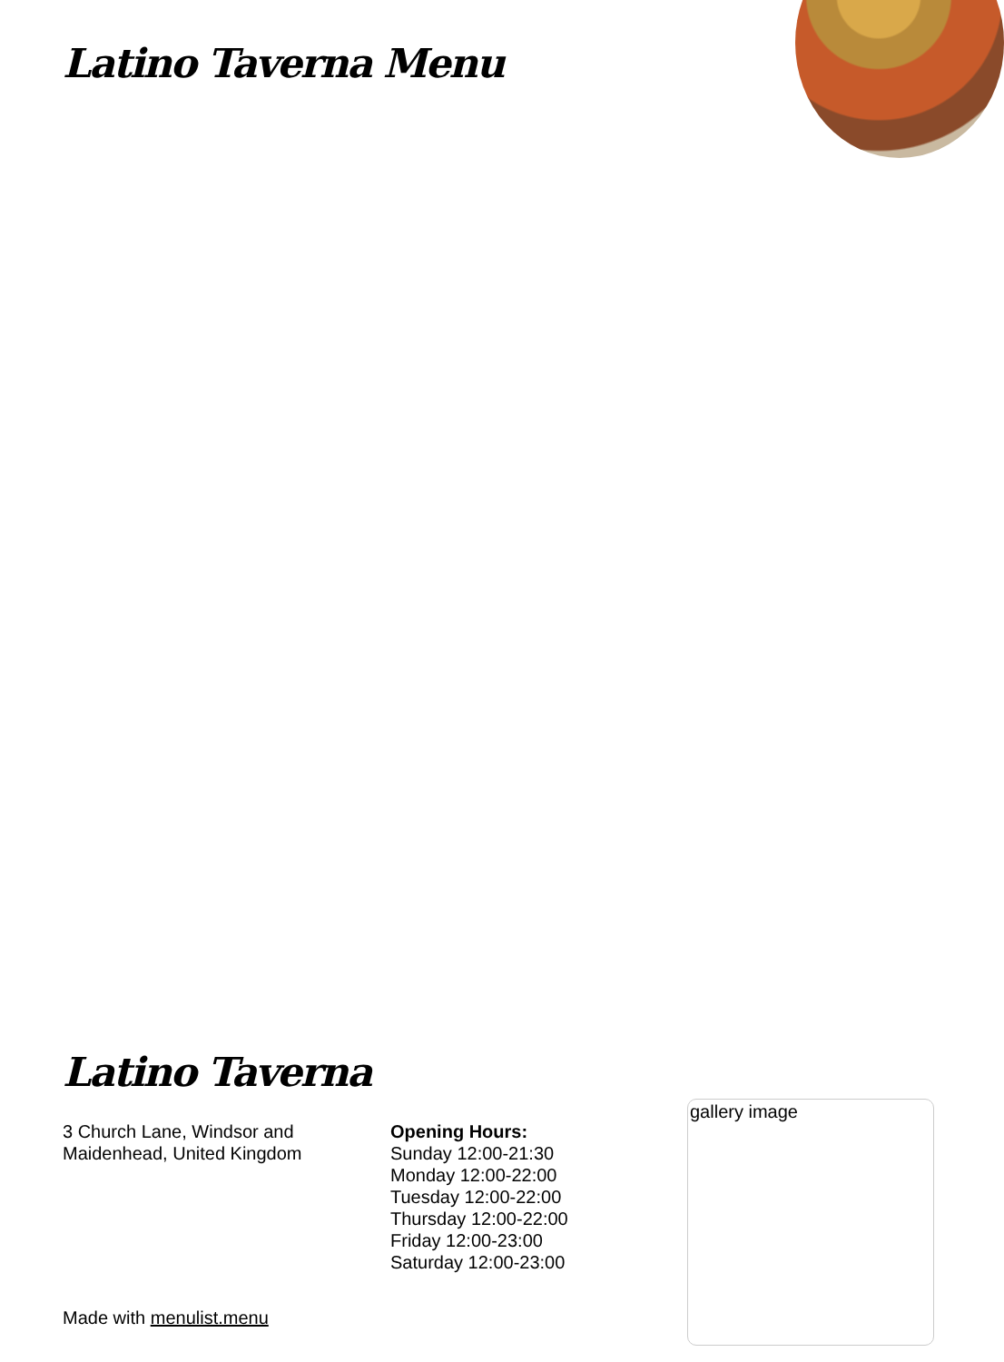Latino Taverna Menu
Latino Taverna
3 Church Lane, Windsor and Maidenhead, United Kingdom
Opening Hours:
Sunday 12:00-21:30
Monday 12:00-22:00
Tuesday 12:00-22:00
Thursday 12:00-22:00
Friday 12:00-23:00
Saturday 12:00-23:00
gallery image
Made with menulist.menu